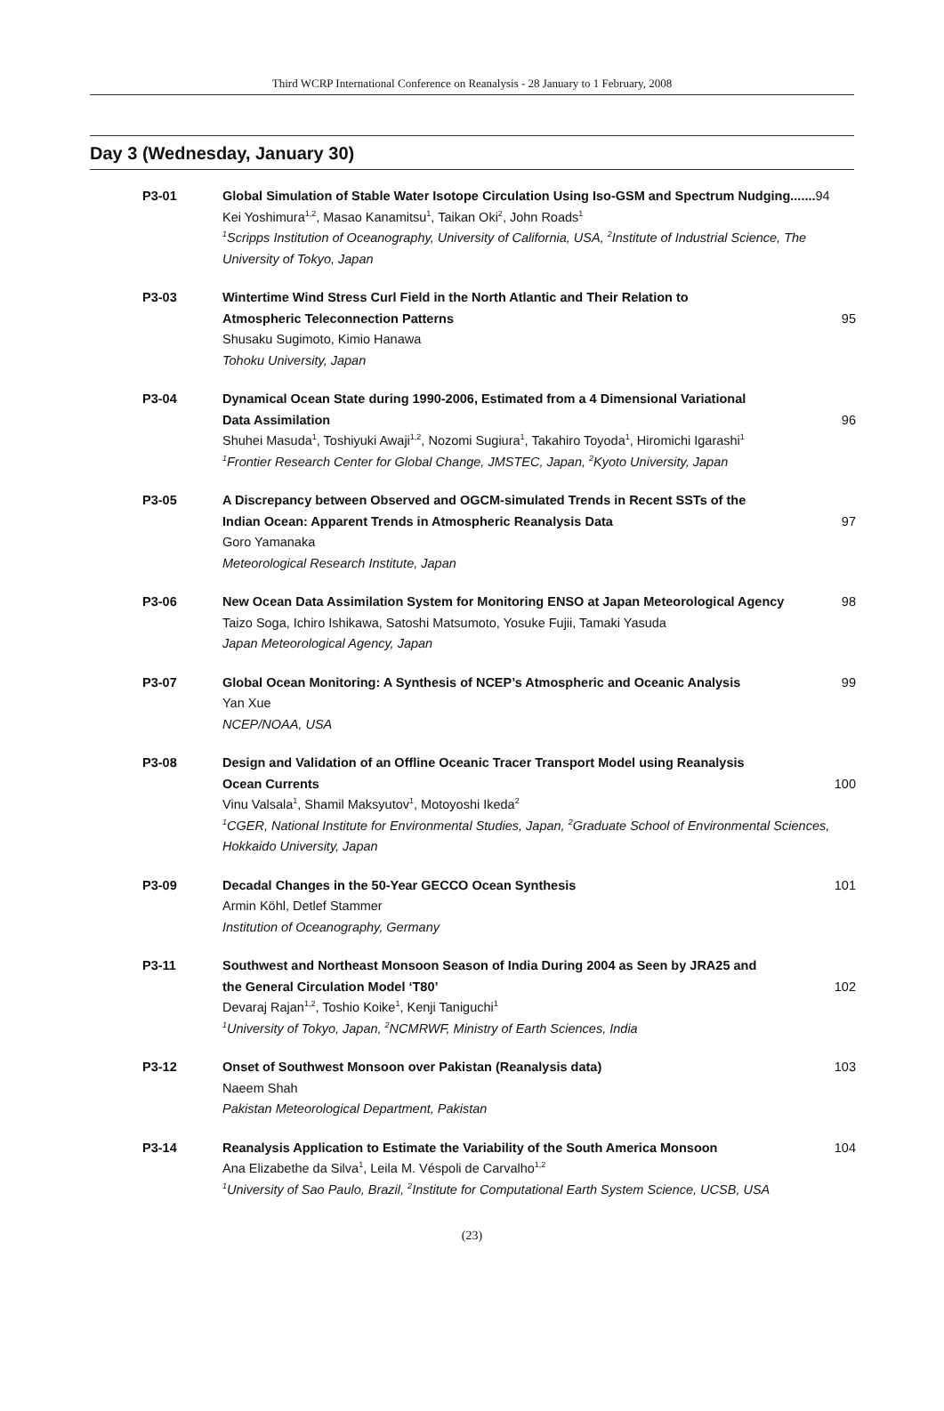Third WCRP International Conference on Reanalysis - 28 January to 1 February, 2008
Day 3 (Wednesday, January 30)
P3-01 Global Simulation of Stable Water Isotope Circulation Using Iso-GSM and Spectrum Nudging.......94
Kei Yoshimura<sup>1,2</sup>, Masao Kanamitsu<sup>1</sup>, Taikan Oki<sup>2</sup>, John Roads<sup>1</sup>
<sup>1</sup> Scripps Institution of Oceanography, University of California, USA, <sup>2</sup>Institute of Industrial Science, The University of Tokyo, Japan
P3-03 Wintertime Wind Stress Curl Field in the North Atlantic and Their Relation to
Atmospheric Teleconnection Patterns 95
Shusaku Sugimoto, Kimio Hanawa
Tohoku University, Japan
P3-04 Dynamical Ocean State during 1990-2006, Estimated from a 4 Dimensional Variational
Data Assimilation 96
Shuhei Masuda<sup>1</sup>, Toshiyuki Awaji<sup>1,2</sup>, Nozomi Sugiura<sup>1</sup>, Takahiro Toyoda<sup>1</sup>, Hiromichi Igarashi<sup>1</sup>
<sup>1</sup> Frontier Research Center for Global Change, JMSTEC, Japan, <sup>2</sup>Kyoto University, Japan
P3-05 A Discrepancy between Observed and OGCM-simulated Trends in Recent SSTs of the
Indian Ocean: Apparent Trends in Atmospheric Reanalysis Data 97
Goro Yamanaka
Meteorological Research Institute, Japan
P3-06 New Ocean Data Assimilation System for Monitoring ENSO at Japan Meteorological Agency 98
Taizo Soga, Ichiro Ishikawa, Satoshi Matsumoto, Yosuke Fujii, Tamaki Yasuda
Japan Meteorological Agency, Japan
P3-07 Global Ocean Monitoring: A Synthesis of NCEP’s Atmospheric and Oceanic Analysis 99
Yan Xue
NCEP/NOAA, USA
P3-08 Design and Validation of an Offline Oceanic Tracer Transport Model using Reanalysis
Ocean Currents 100
Vinu Valsala<sup>1</sup>, Shamil Maksyutov<sup>1</sup>, Motoyoshi Ikeda<sup>2</sup>
<sup>1</sup> CGER, National Institute for Environmental Studies, Japan, <sup>2</sup>Graduate School of Environmental Sciences, Hokkaido University, Japan
P3-09 Decadal Changes in the 50-Year GECCO Ocean Synthesis 101
Armin Köhl, Detlef Stammer
Institution of Oceanography, Germany
P3-11 Southwest and Northeast Monsoon Season of India During 2004 as Seen by JRA25 and
the General Circulation Model ‘T80’ 102
Devaraj Rajan<sup>1,2</sup>, Toshio Koike<sup>1</sup>, Kenji Taniguchi<sup>1</sup>
<sup>1</sup> University of Tokyo, Japan, <sup>2</sup>NCMRWF, Ministry of Earth Sciences, India
P3-12 Onset of Southwest Monsoon over Pakistan (Reanalysis data) 103
Naeem Shah
Pakistan Meteorological Department, Pakistan
P3-14 Reanalysis Application to Estimate the Variability of the South America Monsoon 104
Ana Elizabethe da Silva<sup>1</sup>, Leila M. Véspoli de Carvalho<sup>1,2</sup>
<sup>1</sup> University of Sao Paulo, Brazil, <sup>2</sup>Institute for Computational Earth System Science, UCSB, USA
(23)